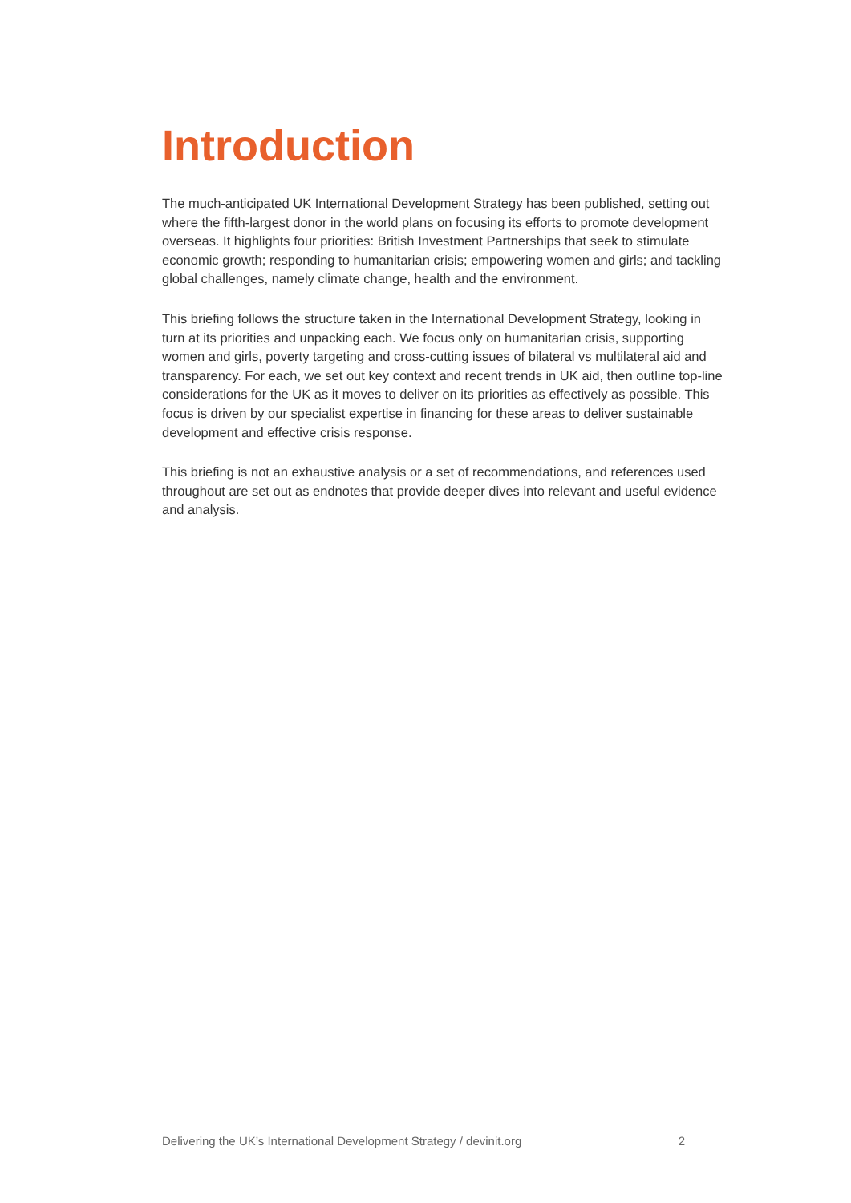Introduction
The much-anticipated UK International Development Strategy has been published, setting out where the fifth-largest donor in the world plans on focusing its efforts to promote development overseas. It highlights four priorities: British Investment Partnerships that seek to stimulate economic growth; responding to humanitarian crisis; empowering women and girls; and tackling global challenges, namely climate change, health and the environment.
This briefing follows the structure taken in the International Development Strategy, looking in turn at its priorities and unpacking each. We focus only on humanitarian crisis, supporting women and girls, poverty targeting and cross-cutting issues of bilateral vs multilateral aid and transparency. For each, we set out key context and recent trends in UK aid, then outline top-line considerations for the UK as it moves to deliver on its priorities as effectively as possible. This focus is driven by our specialist expertise in financing for these areas to deliver sustainable development and effective crisis response.
This briefing is not an exhaustive analysis or a set of recommendations, and references used throughout are set out as endnotes that provide deeper dives into relevant and useful evidence and analysis.
Delivering the UK’s International Development Strategy / devinit.org 2